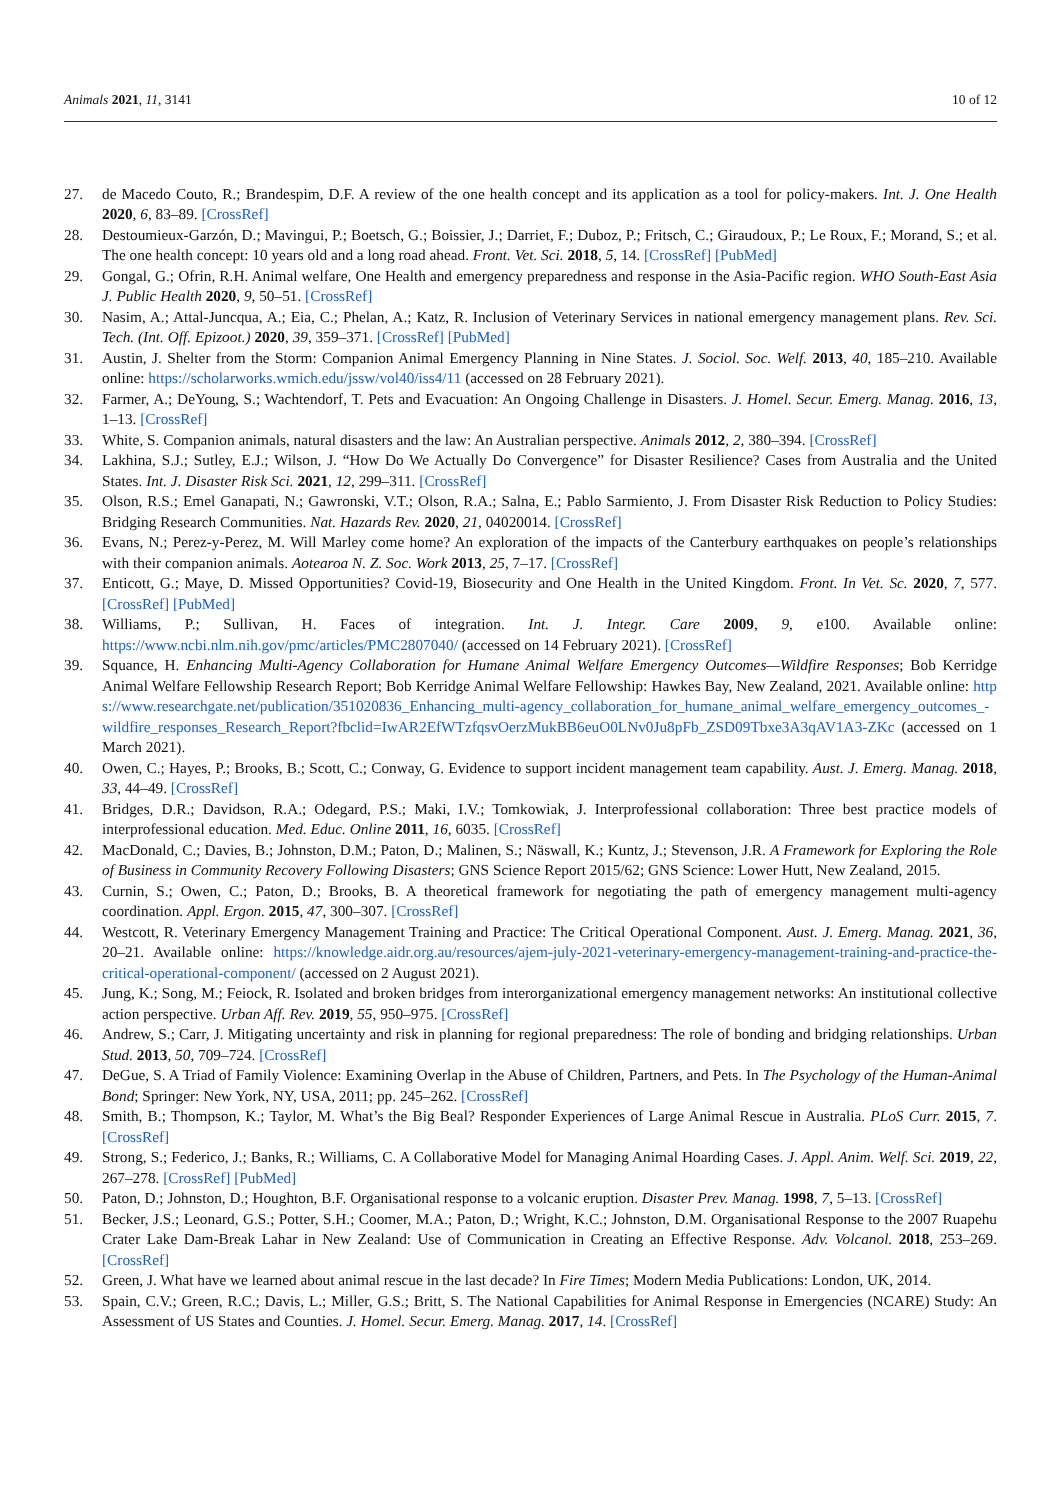Animals 2021, 11, 3141 10 of 12
27. de Macedo Couto, R.; Brandespim, D.F. A review of the one health concept and its application as a tool for policy-makers. Int. J. One Health 2020, 6, 83–89. [CrossRef]
28. Destoumieux-Garzón, D.; Mavingui, P.; Boetsch, G.; Boissier, J.; Darriet, F.; Duboz, P.; Fritsch, C.; Giraudoux, P.; Le Roux, F.; Morand, S.; et al. The one health concept: 10 years old and a long road ahead. Front. Vet. Sci. 2018, 5, 14. [CrossRef] [PubMed]
29. Gongal, G.; Ofrin, R.H. Animal welfare, One Health and emergency preparedness and response in the Asia-Pacific region. WHO South-East Asia J. Public Health 2020, 9, 50–51. [CrossRef]
30. Nasim, A.; Attal-Juncqua, A.; Eia, C.; Phelan, A.; Katz, R. Inclusion of Veterinary Services in national emergency management plans. Rev. Sci. Tech. (Int. Off. Epizoot.) 2020, 39, 359–371. [CrossRef] [PubMed]
31. Austin, J. Shelter from the Storm: Companion Animal Emergency Planning in Nine States. J. Sociol. Soc. Welf. 2013, 40, 185–210. Available online: https://scholarworks.wmich.edu/jssw/vol40/iss4/11 (accessed on 28 February 2021).
32. Farmer, A.; DeYoung, S.; Wachtendorf, T. Pets and Evacuation: An Ongoing Challenge in Disasters. J. Homel. Secur. Emerg. Manag. 2016, 13, 1–13. [CrossRef]
33. White, S. Companion animals, natural disasters and the law: An Australian perspective. Animals 2012, 2, 380–394. [CrossRef]
34. Lakhina, S.J.; Sutley, E.J.; Wilson, J. “How Do We Actually Do Convergence” for Disaster Resilience? Cases from Australia and the United States. Int. J. Disaster Risk Sci. 2021, 12, 299–311. [CrossRef]
35. Olson, R.S.; Emel Ganapati, N.; Gawronski, V.T.; Olson, R.A.; Salna, E.; Pablo Sarmiento, J. From Disaster Risk Reduction to Policy Studies: Bridging Research Communities. Nat. Hazards Rev. 2020, 21, 04020014. [CrossRef]
36. Evans, N.; Perez-y-Perez, M. Will Marley come home? An exploration of the impacts of the Canterbury earthquakes on people’s relationships with their companion animals. Aotearoa N. Z. Soc. Work 2013, 25, 7–17. [CrossRef]
37. Enticott, G.; Maye, D. Missed Opportunities? Covid-19, Biosecurity and One Health in the United Kingdom. Front. In Vet. Sc. 2020, 7, 577. [CrossRef] [PubMed]
38. Williams, P.; Sullivan, H. Faces of integration. Int. J. Integr. Care 2009, 9, e100. Available online: https://www.ncbi.nlm.nih.gov/pmc/articles/PMC2807040/ (accessed on 14 February 2021). [CrossRef]
39. Squance, H. Enhancing Multi-Agency Collaboration for Humane Animal Welfare Emergency Outcomes—Wildfire Responses; Bob Kerridge Animal Welfare Fellowship Research Report; Bob Kerridge Animal Welfare Fellowship: Hawkes Bay, New Zealand, 2021. Available online: https://www.researchgate.net/publication/351020836_Enhancing_multi-agency_collaboration_for_humane_animal_welfare_emergency_outcomes_-wildfire_responses_Research_Report?fbclid=IwAR2EfWTzfqsvOerzMukBB6euO0LNv0Ju8pFb_ZSD09Tbxe3A3qAV1A3-ZKc (accessed on 1 March 2021).
40. Owen, C.; Hayes, P.; Brooks, B.; Scott, C.; Conway, G. Evidence to support incident management team capability. Aust. J. Emerg. Manag. 2018, 33, 44–49. [CrossRef]
41. Bridges, D.R.; Davidson, R.A.; Odegard, P.S.; Maki, I.V.; Tomkowiak, J. Interprofessional collaboration: Three best practice models of interprofessional education. Med. Educ. Online 2011, 16, 6035. [CrossRef]
42. MacDonald, C.; Davies, B.; Johnston, D.M.; Paton, D.; Malinen, S.; Näswall, K.; Kuntz, J.; Stevenson, J.R. A Framework for Exploring the Role of Business in Community Recovery Following Disasters; GNS Science Report 2015/62; GNS Science: Lower Hutt, New Zealand, 2015.
43. Curnin, S.; Owen, C.; Paton, D.; Brooks, B. A theoretical framework for negotiating the path of emergency management multi-agency coordination. Appl. Ergon. 2015, 47, 300–307. [CrossRef]
44. Westcott, R. Veterinary Emergency Management Training and Practice: The Critical Operational Component. Aust. J. Emerg. Manag. 2021, 36, 20–21. Available online: https://knowledge.aidr.org.au/resources/ajem-july-2021-veterinary-emergency-management-training-and-practice-the-critical-operational-component/ (accessed on 2 August 2021).
45. Jung, K.; Song, M.; Feiock, R. Isolated and broken bridges from interorganizational emergency management networks: An institutional collective action perspective. Urban Aff. Rev. 2019, 55, 950–975. [CrossRef]
46. Andrew, S.; Carr, J. Mitigating uncertainty and risk in planning for regional preparedness: The role of bonding and bridging relationships. Urban Stud. 2013, 50, 709–724. [CrossRef]
47. DeGue, S. A Triad of Family Violence: Examining Overlap in the Abuse of Children, Partners, and Pets. In The Psychology of the Human-Animal Bond; Springer: New York, NY, USA, 2011; pp. 245–262. [CrossRef]
48. Smith, B.; Thompson, K.; Taylor, M. What’s the Big Beal? Responder Experiences of Large Animal Rescue in Australia. PLoS Curr. 2015, 7. [CrossRef]
49. Strong, S.; Federico, J.; Banks, R.; Williams, C. A Collaborative Model for Managing Animal Hoarding Cases. J. Appl. Anim. Welf. Sci. 2019, 22, 267–278. [CrossRef] [PubMed]
50. Paton, D.; Johnston, D.; Houghton, B.F. Organisational response to a volcanic eruption. Disaster Prev. Manag. 1998, 7, 5–13. [CrossRef]
51. Becker, J.S.; Leonard, G.S.; Potter, S.H.; Coomer, M.A.; Paton, D.; Wright, K.C.; Johnston, D.M. Organisational Response to the 2007 Ruapehu Crater Lake Dam-Break Lahar in New Zealand: Use of Communication in Creating an Effective Response. Adv. Volcanol. 2018, 253–269. [CrossRef]
52. Green, J. What have we learned about animal rescue in the last decade? In Fire Times; Modern Media Publications: London, UK, 2014.
53. Spain, C.V.; Green, R.C.; Davis, L.; Miller, G.S.; Britt, S. The National Capabilities for Animal Response in Emergencies (NCARE) Study: An Assessment of US States and Counties. J. Homel. Secur. Emerg. Manag. 2017, 14. [CrossRef]